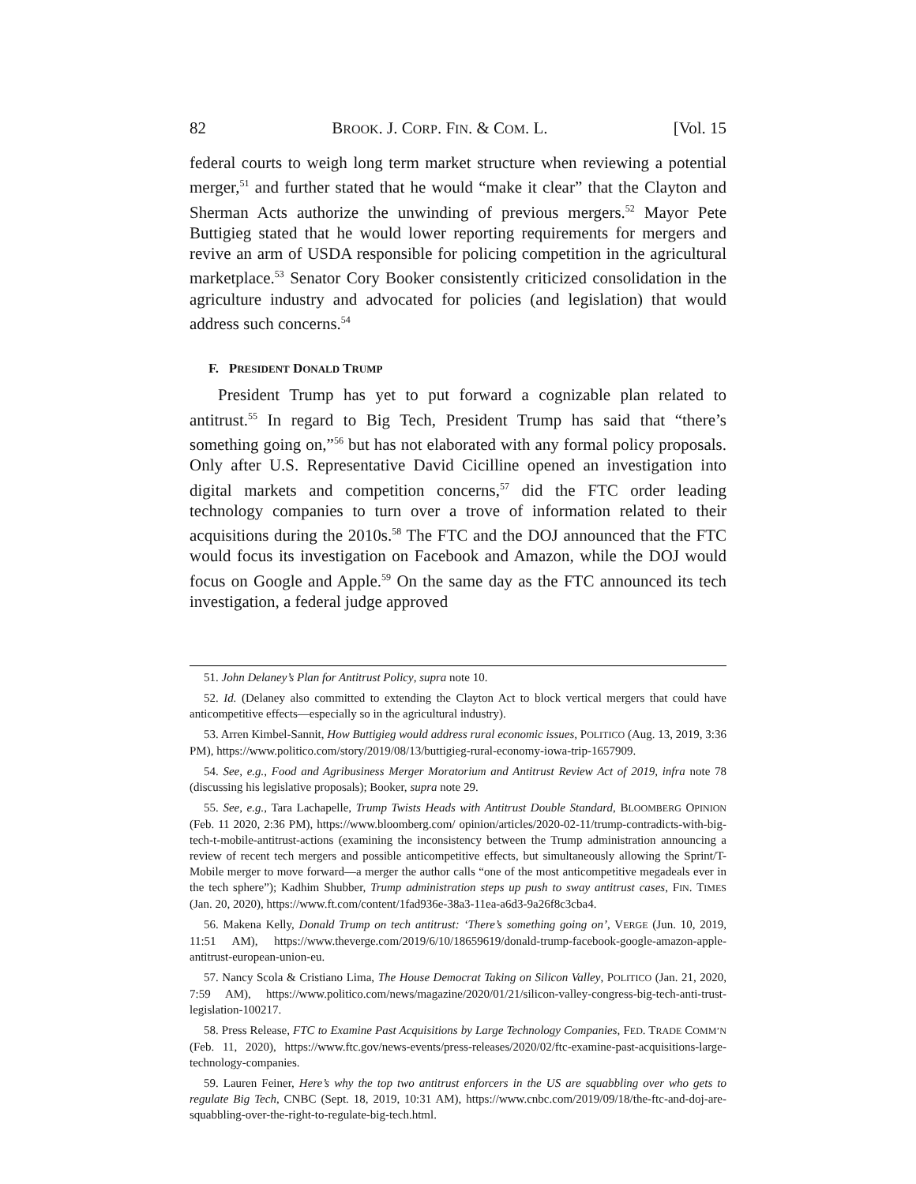82 BROOK. J. CORP. FIN. & COM. L. [Vol. 15
federal courts to weigh long term market structure when reviewing a potential merger,<sup>51</sup> and further stated that he would “make it clear” that the Clayton and Sherman Acts authorize the unwinding of previous mergers.<sup>52</sup> Mayor Pete Buttigieg stated that he would lower reporting requirements for mergers and revive an arm of USDA responsible for policing competition in the agricultural marketplace.<sup>53</sup> Senator Cory Booker consistently criticized consolidation in the agriculture industry and advocated for policies (and legislation) that would address such concerns.<sup>54</sup>
F. PRESIDENT DONALD TRUMP
President Trump has yet to put forward a cognizable plan related to antitrust.<sup>55</sup> In regard to Big Tech, President Trump has said that “there’s something going on,”<sup>56</sup> but has not elaborated with any formal policy proposals. Only after U.S. Representative David Cicilline opened an investigation into digital markets and competition concerns,<sup>57</sup> did the FTC order leading technology companies to turn over a trove of information related to their acquisitions during the 2010s.<sup>58</sup> The FTC and the DOJ announced that the FTC would focus its investigation on Facebook and Amazon, while the DOJ would focus on Google and Apple.<sup>59</sup> On the same day as the FTC announced its tech investigation, a federal judge approved
51. John Delaney’s Plan for Antitrust Policy, supra note 10.
52. Id. (Delaney also committed to extending the Clayton Act to block vertical mergers that could have anticompetitive effects—especially so in the agricultural industry).
53. Arren Kimbel-Sannit, How Buttigieg would address rural economic issues, POLITICO (Aug. 13, 2019, 3:36 PM), https://www.politico.com/story/2019/08/13/buttigieg-rural-economy-iowa-trip-1657909.
54. See, e.g., Food and Agribusiness Merger Moratorium and Antitrust Review Act of 2019, infra note 78 (discussing his legislative proposals); Booker, supra note 29.
55. See, e.g., Tara Lachapelle, Trump Twists Heads with Antitrust Double Standard, BLOOMBERG OPINION (Feb. 11 2020, 2:36 PM), https://www.bloomberg.com/ opinion/articles/2020-02-11/trump-contradicts-with-big-tech-t-mobile-antitrust-actions (examining the inconsistency between the Trump administration announcing a review of recent tech mergers and possible anticompetitive effects, but simultaneously allowing the Sprint/T-Mobile merger to move forward—a merger the author calls “one of the most anticompetitive megadeals ever in the tech sphere”); Kadhim Shubber, Trump administration steps up push to sway antitrust cases, FIN. TIMES (Jan. 20, 2020), https://www.ft.com/content/1fad936e-38a3-11ea-a6d3-9a26f8c3cba4.
56. Makena Kelly, Donald Trump on tech antitrust: ‘There’s something going on’, VERGE (Jun. 10, 2019, 11:51 AM), https://www.theverge.com/2019/6/10/18659619/donald-trump-facebook-google-amazon-apple-antitrust-european-union-eu.
57. Nancy Scola & Cristiano Lima, The House Democrat Taking on Silicon Valley, POLITICO (Jan. 21, 2020, 7:59 AM), https://www.politico.com/news/magazine/2020/01/21/silicon-valley-congress-big-tech-anti-trust-legislation-100217.
58. Press Release, FTC to Examine Past Acquisitions by Large Technology Companies, FED. TRADE COMM’N (Feb. 11, 2020), https://www.ftc.gov/news-events/press-releases/2020/02/ftc-examine-past-acquisitions-large-technology-companies.
59. Lauren Feiner, Here’s why the top two antitrust enforcers in the US are squabbling over who gets to regulate Big Tech, CNBC (Sept. 18, 2019, 10:31 AM), https://www.cnbc.com/2019/09/18/the-ftc-and-doj-are-squabbling-over-the-right-to-regulate-big-tech.html.